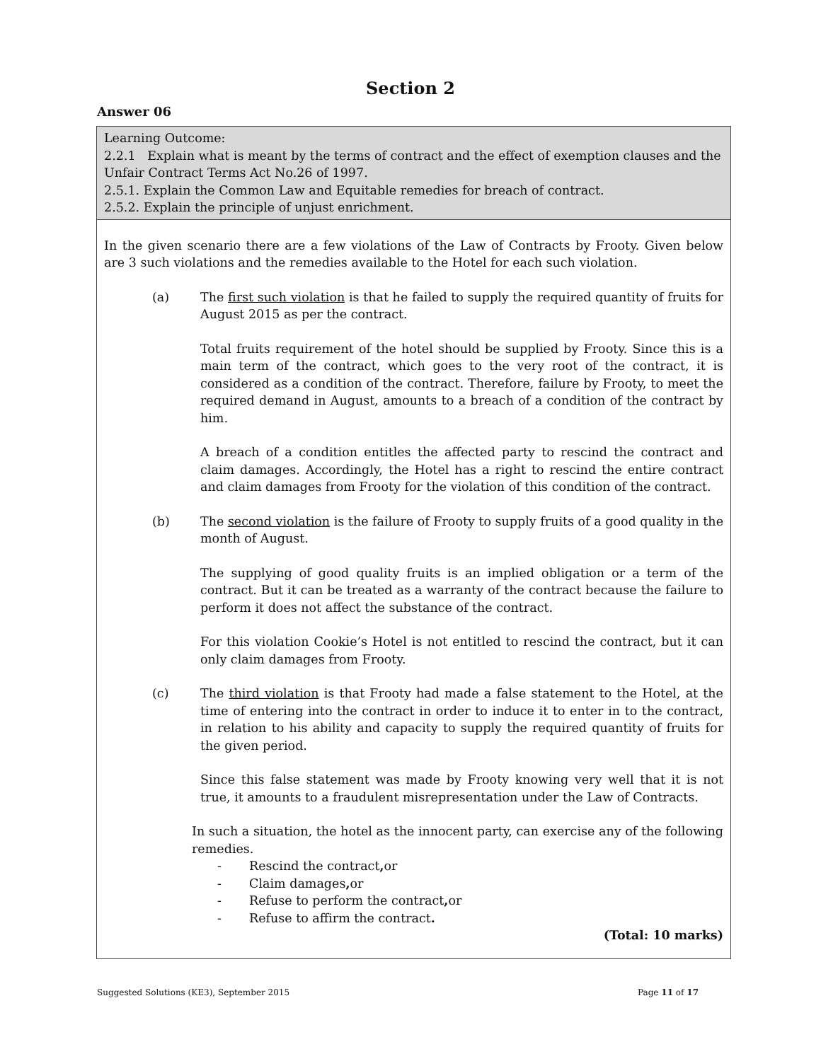Section 2
Answer 06
| Learning Outcome: 2.2.1 Explain what is meant by the terms of contract and the effect of exemption clauses and the Unfair Contract Terms Act No.26 of 1997. 2.5.1. Explain the Common Law and Equitable remedies for breach of contract. 2.5.2. Explain the principle of unjust enrichment. |
| In the given scenario there are a few violations of the Law of Contracts by Frooty. Given below are 3 such violations and the remedies available to the Hotel for each such violation. (a) The first such violation is that he failed to supply the required quantity of fruits for August 2015 as per the contract. Total fruits requirement of the hotel should be supplied by Frooty. Since this is a main term of the contract, which goes to the very root of the contract, it is considered as a condition of the contract. Therefore, failure by Frooty, to meet the required demand in August, amounts to a breach of a condition of the contract by him. A breach of a condition entitles the affected party to rescind the contract and claim damages. Accordingly, the Hotel has a right to rescind the entire contract and claim damages from Frooty for the violation of this condition of the contract. (b) The second violation is the failure of Frooty to supply fruits of a good quality in the month of August. The supplying of good quality fruits is an implied obligation or a term of the contract. But it can be treated as a warranty of the contract because the failure to perform it does not affect the substance of the contract. For this violation Cookie’s Hotel is not entitled to rescind the contract, but it can only claim damages from Frooty. (c) The third violation is that Frooty had made a false statement to the Hotel, at the time of entering into the contract in order to induce it to enter in to the contract, in relation to his ability and capacity to supply the required quantity of fruits for the given period. Since this false statement was made by Frooty knowing very well that it is not true, it amounts to a fraudulent misrepresentation under the Law of Contracts. In such a situation, the hotel as the innocent party, can exercise any of the following remedies. - Rescind the contract , or - Claim damages , or - Refuse to perform the contract , or - Refuse to affirm the contract . (Total: 10 marks) |
Suggested Solutions (KE3), September 2015 Page 11 of 17